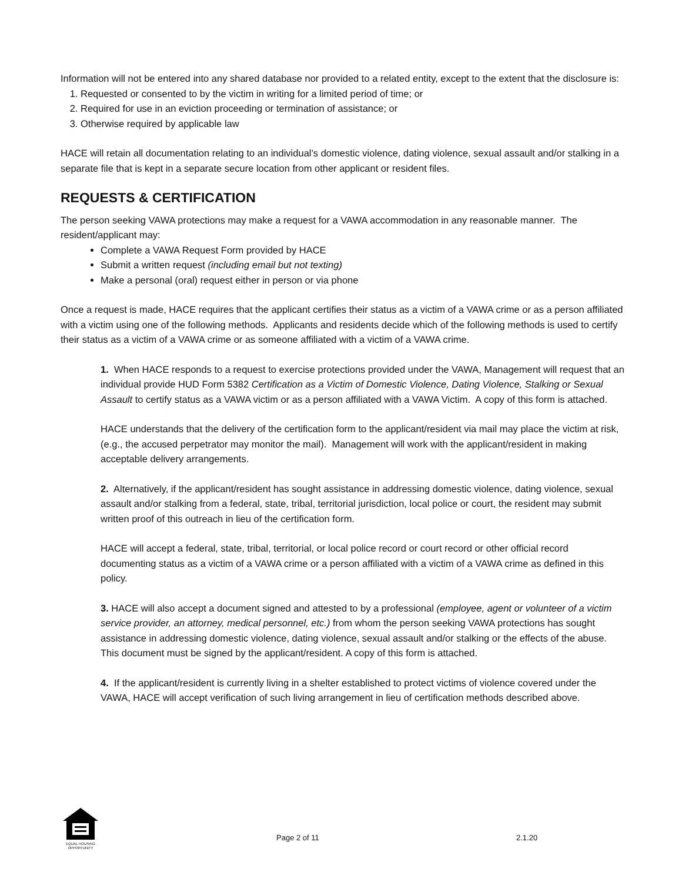Information will not be entered into any shared database nor provided to a related entity, except to the extent that the disclosure is:
1. Requested or consented to by the victim in writing for a limited period of time; or
2. Required for use in an eviction proceeding or termination of assistance; or
3. Otherwise required by applicable law
HACE will retain all documentation relating to an individual’s domestic violence, dating violence, sexual assault and/or stalking in a separate file that is kept in a separate secure location from other applicant or resident files.
REQUESTS & CERTIFICATION
The person seeking VAWA protections may make a request for a VAWA accommodation in any reasonable manner. The resident/applicant may:
Complete a VAWA Request Form provided by HACE
Submit a written request (including email but not texting)
Make a personal (oral) request either in person or via phone
Once a request is made, HACE requires that the applicant certifies their status as a victim of a VAWA crime or as a person affiliated with a victim using one of the following methods. Applicants and residents decide which of the following methods is used to certify their status as a victim of a VAWA crime or as someone affiliated with a victim of a VAWA crime.
1. When HACE responds to a request to exercise protections provided under the VAWA, Management will request that an individual provide HUD Form 5382 Certification as a Victim of Domestic Violence, Dating Violence, Stalking or Sexual Assault to certify status as a VAWA victim or as a person affiliated with a VAWA Victim. A copy of this form is attached.
HACE understands that the delivery of the certification form to the applicant/resident via mail may place the victim at risk, (e.g., the accused perpetrator may monitor the mail). Management will work with the applicant/resident in making acceptable delivery arrangements.
2. Alternatively, if the applicant/resident has sought assistance in addressing domestic violence, dating violence, sexual assault and/or stalking from a federal, state, tribal, territorial jurisdiction, local police or court, the resident may submit written proof of this outreach in lieu of the certification form.
HACE will accept a federal, state, tribal, territorial, or local police record or court record or other official record documenting status as a victim of a VAWA crime or a person affiliated with a victim of a VAWA crime as defined in this policy.
3. HACE will also accept a document signed and attested to by a professional (employee, agent or volunteer of a victim service provider, an attorney, medical personnel, etc.) from whom the person seeking VAWA protections has sought assistance in addressing domestic violence, dating violence, sexual assault and/or stalking or the effects of the abuse. This document must be signed by the applicant/resident. A copy of this form is attached.
4. If the applicant/resident is currently living in a shelter established to protect victims of violence covered under the VAWA, HACE will accept verification of such living arrangement in lieu of certification methods described above.
EQUAL HOUSING OPPORTUNITY
Page 2 of 11 2.1.20